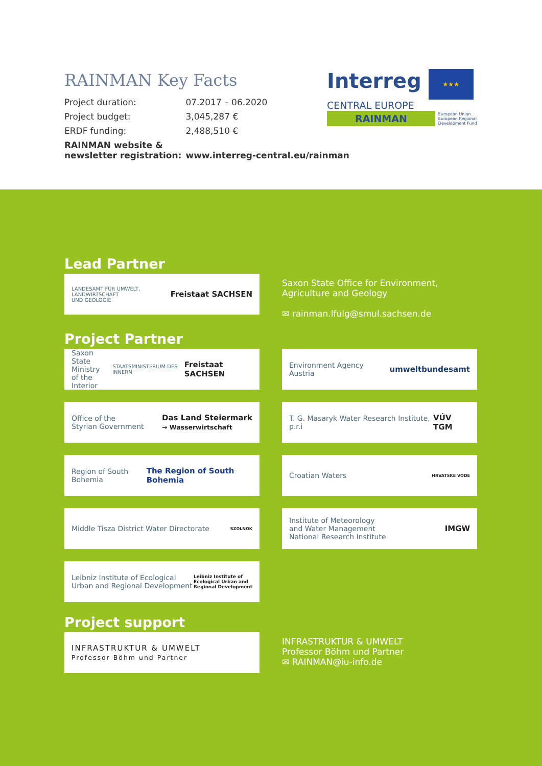RAINMAN Key Facts
| Project duration: | 07.2017 – 06.2020 |
| Project budget: | 3,045,287 € |
| ERDF funding: | 2,488,510 € |
| RAINMAN website & newsletter registration: | www.interreg-central.eu/rainman |
Interreg ★★★
CENTRAL EUROPE
RAINMAN European Union
European Regional
Development Fund
Lead Partner
LANDESAMT FÜR UMWELT,
LANDWIRTSCHAFT
UND GEOLOGIE Freistaat SACHSEN
Saxon State Office for Environment,
Agriculture and Geology
✉ rainman.lfulg@smul.sachsen.de
Project Partner
Saxon State
Ministry
of the Interior STAATSMINISTERIUM DES INNERN Freistaat SACHSEN
Environment Agency Austria umweltbundesamt
Office of the
Styrian Government Das Land Steiermark
→ Wasserwirtschaft
T. G. Masaryk Water Research Institute, p.r.i VÚV TGM
Region of South Bohemia The Region of South Bohemia
Croatian Waters HRVATSKE VODE
Middle Tisza District Water Directorate SZOLNOK
Institute of Meteorology
and Water Management
National Research Institute IMGW
Leibniz Institute of Ecological
Urban and Regional Development Leibniz Institute of
Ecological Urban and
Regional Development
Project support
INFRASTRUKTUR & UMWELT
Professor Böhm und Partner
INFRASTRUKTUR & UMWELT
Professor Böhm und Partner
✉ RAINMAN@iu-info.de